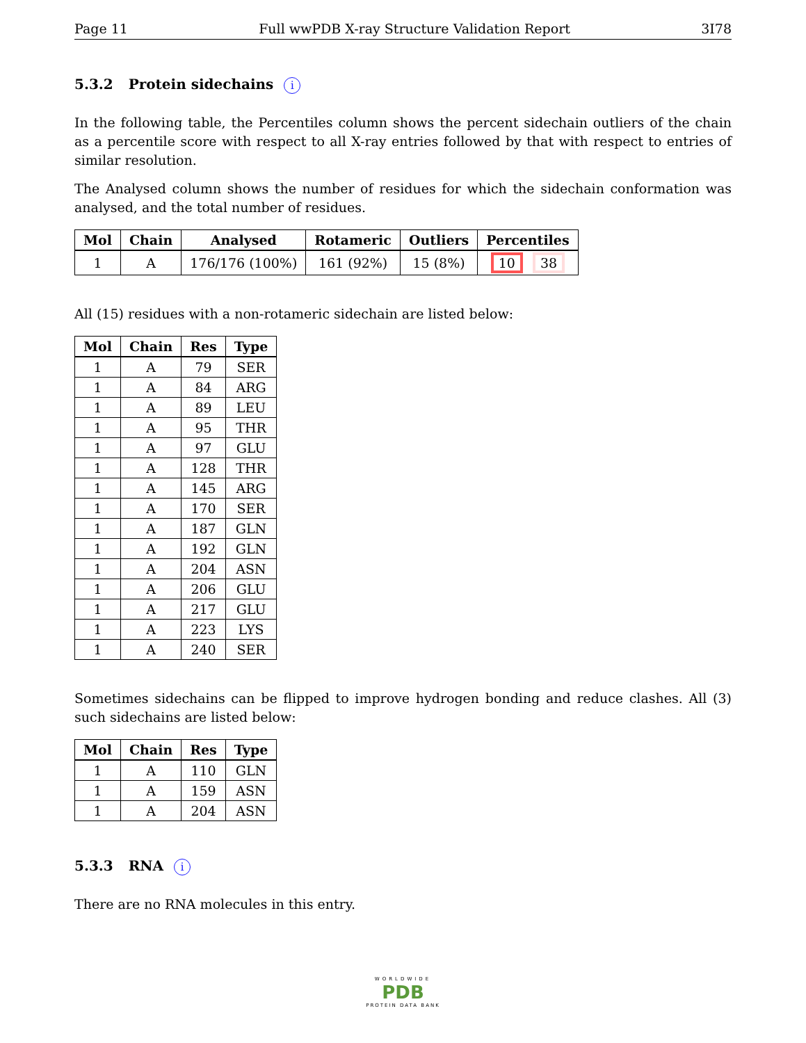Page 11 Full wwPDB X-ray Structure Validation Report 3I78
5.3.2 Protein sidechains i
In the following table, the Percentiles column shows the percent sidechain outliers of the chain as a percentile score with respect to all X-ray entries followed by that with respect to entries of similar resolution.
The Analysed column shows the number of residues for which the sidechain conformation was analysed, and the total number of residues.
| Mol | Chain | Analysed | Rotameric | Outliers | Percentiles |
| --- | --- | --- | --- | --- | --- |
| 1 | A | 176/176 (100%) | 161 (92%) | 15 (8%) | 10 38 |
All (15) residues with a non-rotameric sidechain are listed below:
| Mol | Chain | Res | Type |
| --- | --- | --- | --- |
| 1 | A | 79 | SER |
| 1 | A | 84 | ARG |
| 1 | A | 89 | LEU |
| 1 | A | 95 | THR |
| 1 | A | 97 | GLU |
| 1 | A | 128 | THR |
| 1 | A | 145 | ARG |
| 1 | A | 170 | SER |
| 1 | A | 187 | GLN |
| 1 | A | 192 | GLN |
| 1 | A | 204 | ASN |
| 1 | A | 206 | GLU |
| 1 | A | 217 | GLU |
| 1 | A | 223 | LYS |
| 1 | A | 240 | SER |
Sometimes sidechains can be flipped to improve hydrogen bonding and reduce clashes. All (3) such sidechains are listed below:
| Mol | Chain | Res | Type |
| --- | --- | --- | --- |
| 1 | A | 110 | GLN |
| 1 | A | 159 | ASN |
| 1 | A | 204 | ASN |
5.3.3 RNA i
There are no RNA molecules in this entry.
WORLDWIDE
PDB
PROTEIN DATA BANK